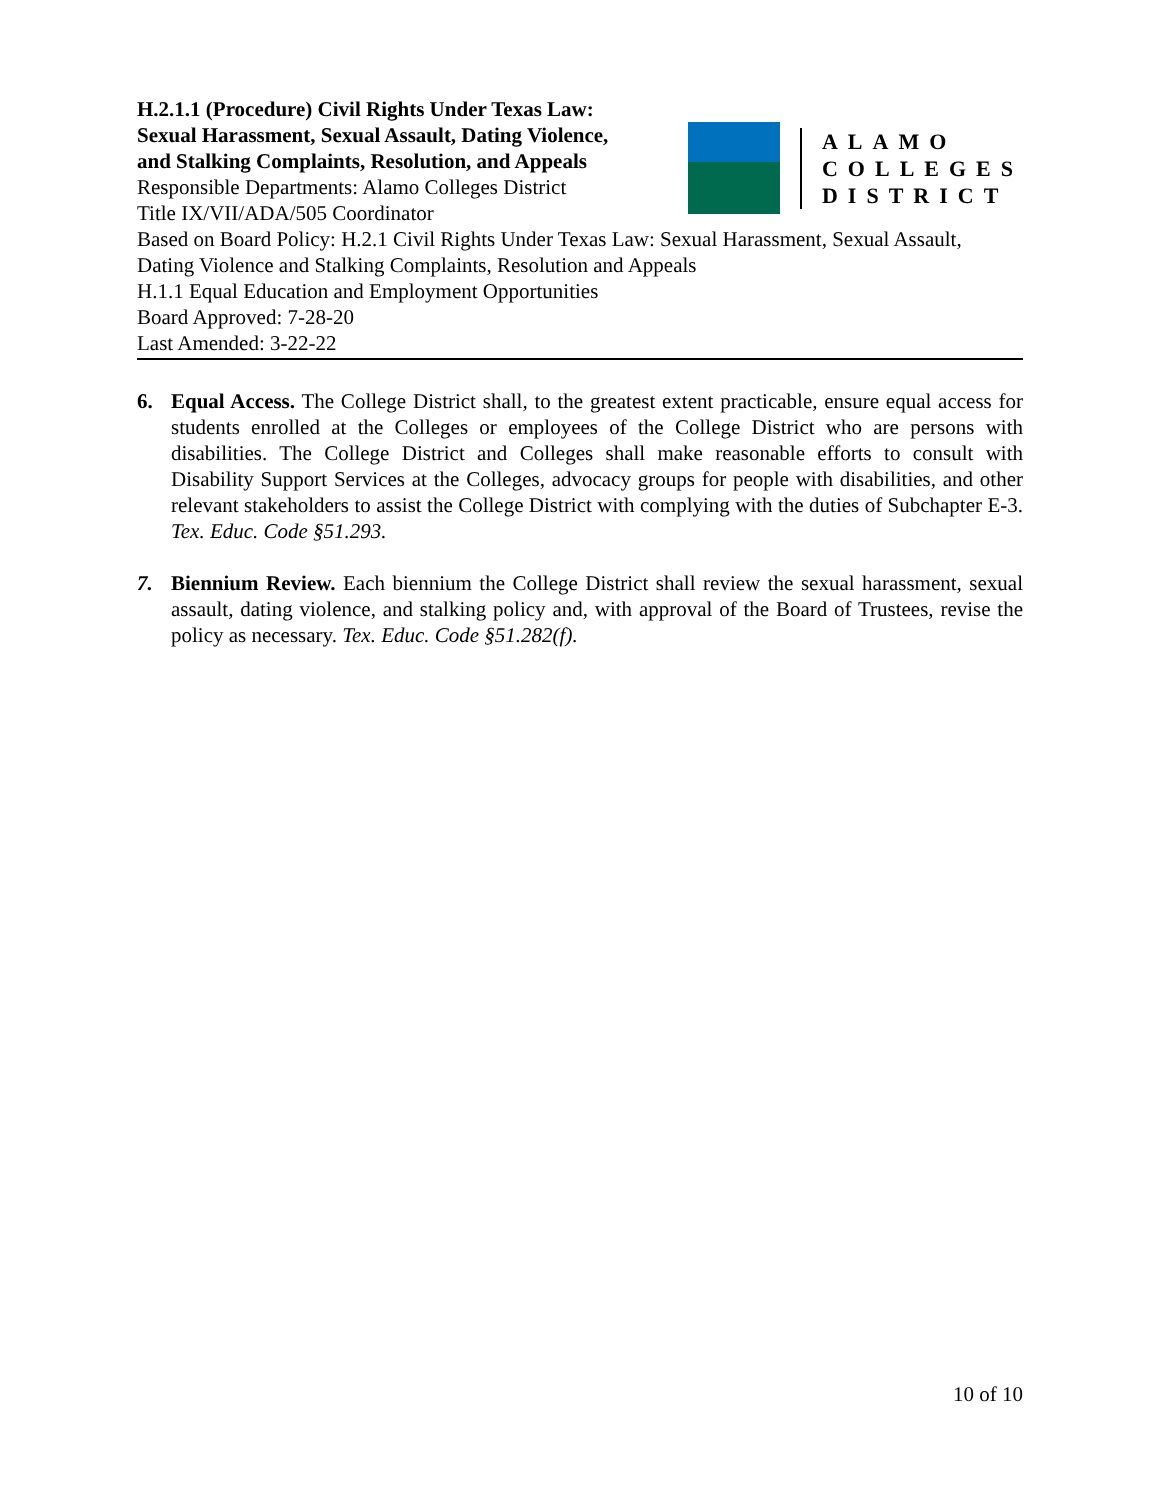H.2.1.1 (Procedure) Civil Rights Under Texas Law:
Sexual Harassment, Sexual Assault, Dating Violence,
and Stalking Complaints, Resolution, and Appeals
Responsible Departments: Alamo Colleges District
Title IX/VII/ADA/505 Coordinator
ALAMO
COLLEGES
DISTRICT
Based on Board Policy: H.2.1 Civil Rights Under Texas Law: Sexual Harassment, Sexual Assault, Dating Violence and Stalking Complaints, Resolution and Appeals
H.1.1 Equal Education and Employment Opportunities
Board Approved: 7-28-20
Last Amended: 3-22-22
6. Equal Access. The College District shall, to the greatest extent practicable, ensure equal access for students enrolled at the Colleges or employees of the College District who are persons with disabilities. The College District and Colleges shall make reasonable efforts to consult with Disability Support Services at the Colleges, advocacy groups for people with disabilities, and other relevant stakeholders to assist the College District with complying with the duties of Subchapter E-3. Tex. Educ. Code §51.293.
7. Biennium Review. Each biennium the College District shall review the sexual harassment, sexual assault, dating violence, and stalking policy and, with approval of the Board of Trustees, revise the policy as necessary. Tex. Educ. Code §51.282(f).
10 of 10